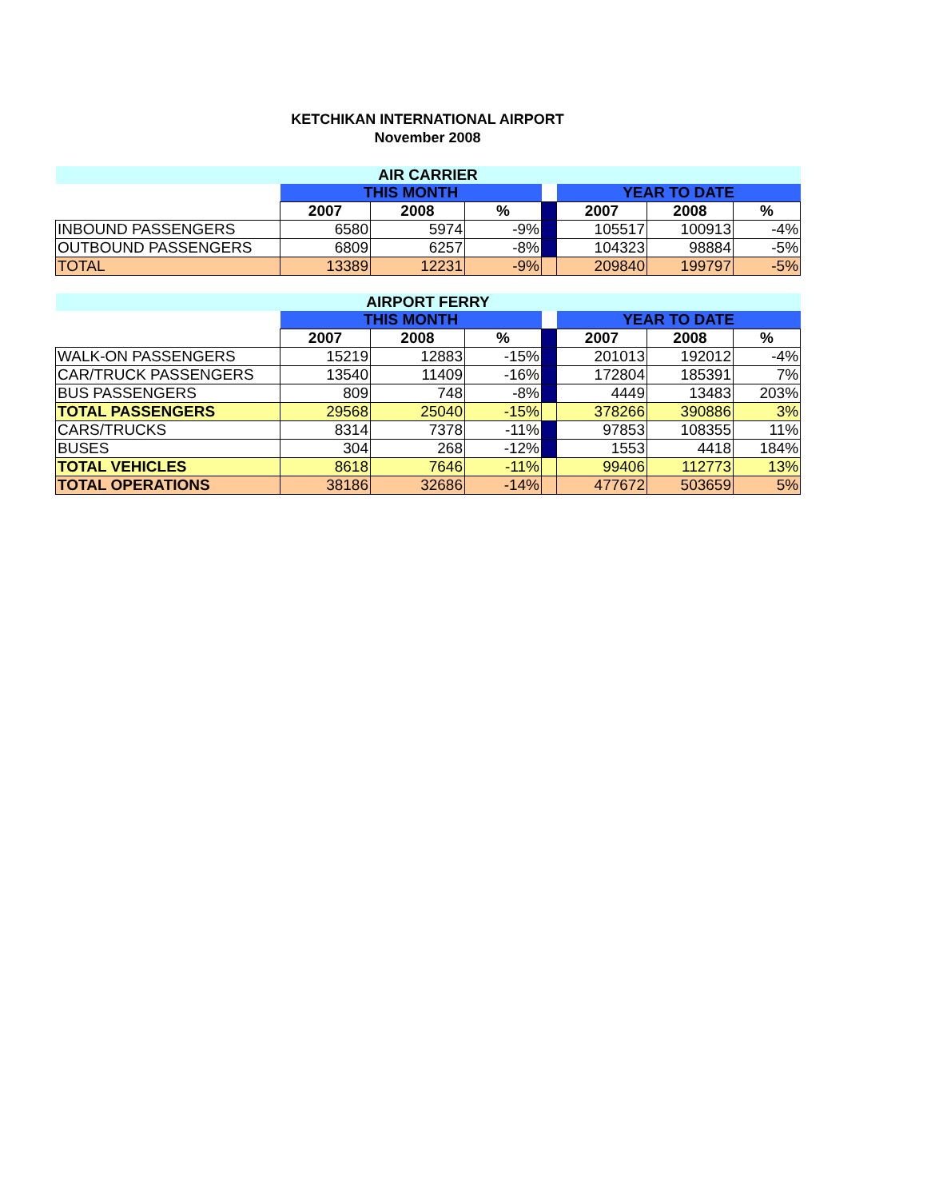KETCHIKAN INTERNATIONAL AIRPORT
November 2008
| AIR CARRIER | | | | | | | |
| | THIS MONTH | | | | YEAR TO DATE | | |
| | 2007 | 2008 | % | | 2007 | 2008 | % |
| INBOUND PASSENGERS | 6580 | 5974 | -9% | | 105517 | 100913 | -4% |
| OUTBOUND PASSENGERS | 6809 | 6257 | -8% | | 104323 | 98884 | -5% |
| TOTAL | 13389 | 12231 | -9% | | 209840 | 199797 | -5% |
| AIRPORT FERRY | | | | | | | |
| | THIS MONTH | | | | YEAR TO DATE | | |
| | 2007 | 2008 | % | | 2007 | 2008 | % |
| WALK-ON PASSENGERS | 15219 | 12883 | -15% | | 201013 | 192012 | -4% |
| CAR/TRUCK PASSENGERS | 13540 | 11409 | -16% | | 172804 | 185391 | 7% |
| BUS PASSENGERS | 809 | 748 | -8% | | 4449 | 13483 | 203% |
| TOTAL PASSENGERS | 29568 | 25040 | -15% | | 378266 | 390886 | 3% |
| CARS/TRUCKS | 8314 | 7378 | -11% | | 97853 | 108355 | 11% |
| BUSES | 304 | 268 | -12% | | 1553 | 4418 | 184% |
| TOTAL VEHICLES | 8618 | 7646 | -11% | | 99406 | 112773 | 13% |
| TOTAL OPERATIONS | 38186 | 32686 | -14% | | 477672 | 503659 | 5% |